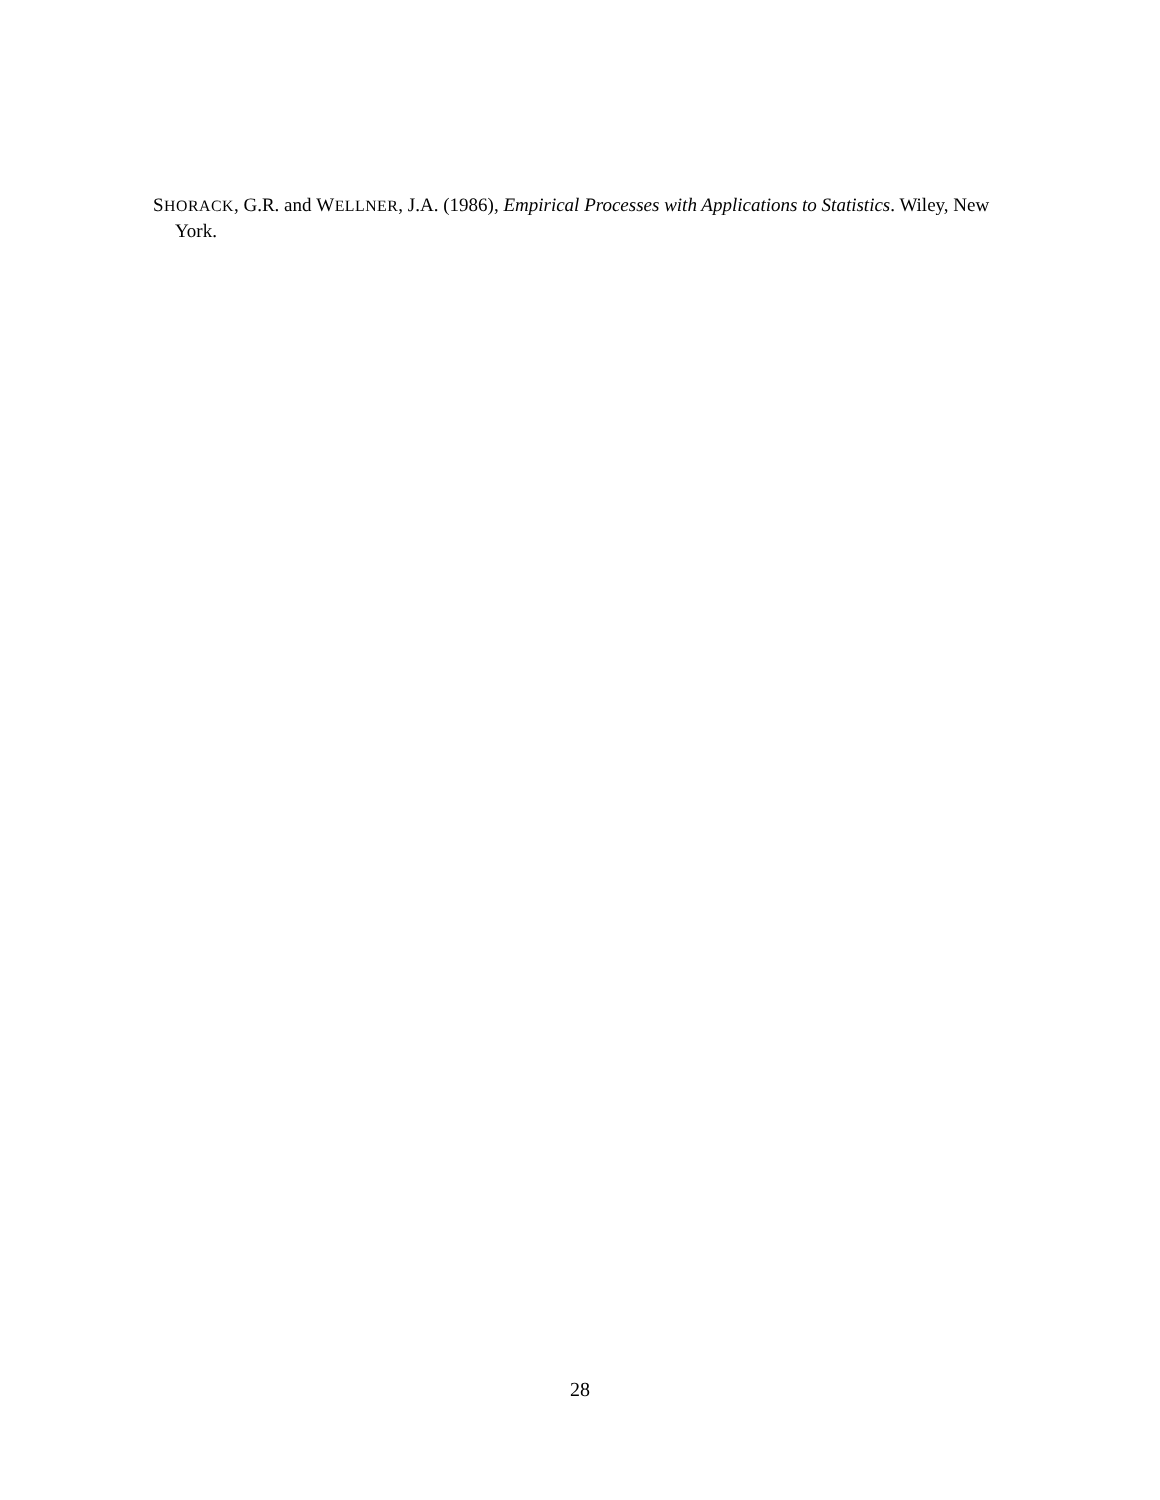SHORACK, G.R. and WELLNER, J.A. (1986), Empirical Processes with Applications to Statistics. Wiley, New York.
28